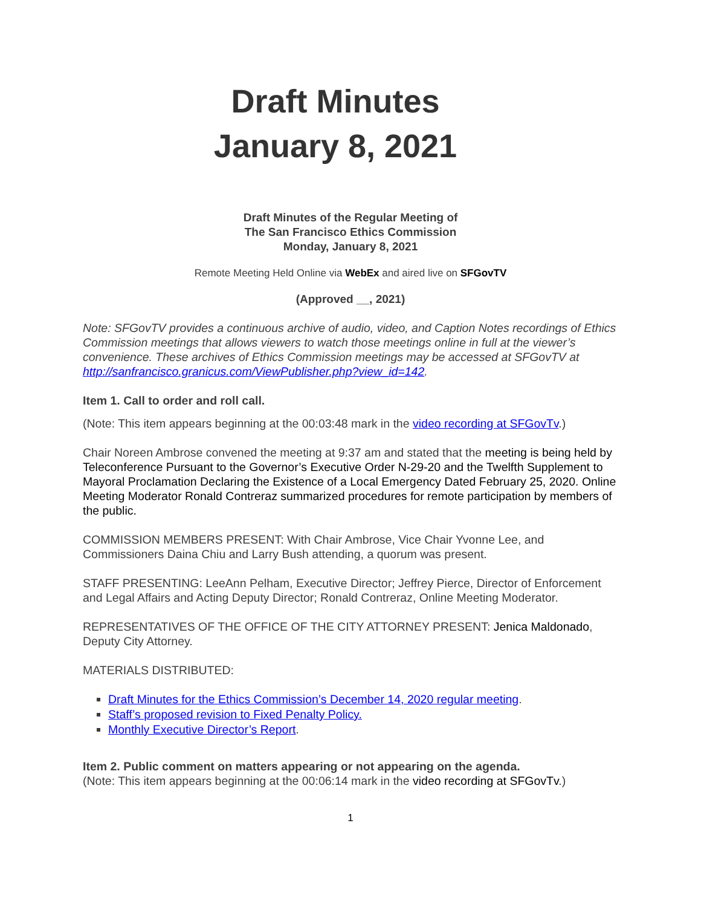Draft Minutes
January 8, 2021
Draft Minutes of the Regular Meeting of
The San Francisco Ethics Commission
Monday, January 8, 2021
Remote Meeting Held Online via WebEx and aired live on SFGovTV
(Approved __, 2021)
Note: SFGovTV provides a continuous archive of audio, video, and Caption Notes recordings of Ethics Commission meetings that allows viewers to watch those meetings online in full at the viewer’s convenience. These archives of Ethics Commission meetings may be accessed at SFGovTV at http://sanfrancisco.granicus.com/ViewPublisher.php?view_id=142.
Item 1. Call to order and roll call.
(Note: This item appears beginning at the 00:03:48 mark in the video recording at SFGovTv.)
Chair Noreen Ambrose convened the meeting at 9:37 am and stated that the meeting is being held by Teleconference Pursuant to the Governor’s Executive Order N-29-20 and the Twelfth Supplement to Mayoral Proclamation Declaring the Existence of a Local Emergency Dated February 25, 2020. Online Meeting Moderator Ronald Contreraz summarized procedures for remote participation by members of the public.
COMMISSION MEMBERS PRESENT: With Chair Ambrose, Vice Chair Yvonne Lee, and Commissioners Daina Chiu and Larry Bush attending, a quorum was present.
STAFF PRESENTING: LeeAnn Pelham, Executive Director; Jeffrey Pierce, Director of Enforcement and Legal Affairs and Acting Deputy Director; Ronald Contreraz, Online Meeting Moderator.
REPRESENTATIVES OF THE OFFICE OF THE CITY ATTORNEY PRESENT: Jenica Maldonado, Deputy City Attorney.
MATERIALS DISTRIBUTED:
Draft Minutes for the Ethics Commission’s December 14, 2020 regular meeting.
Staff’s proposed revision to Fixed Penalty Policy.
Monthly Executive Director’s Report.
Item 2. Public comment on matters appearing or not appearing on the agenda.
(Note: This item appears beginning at the 00:06:14 mark in the video recording at SFGovTv.)
1